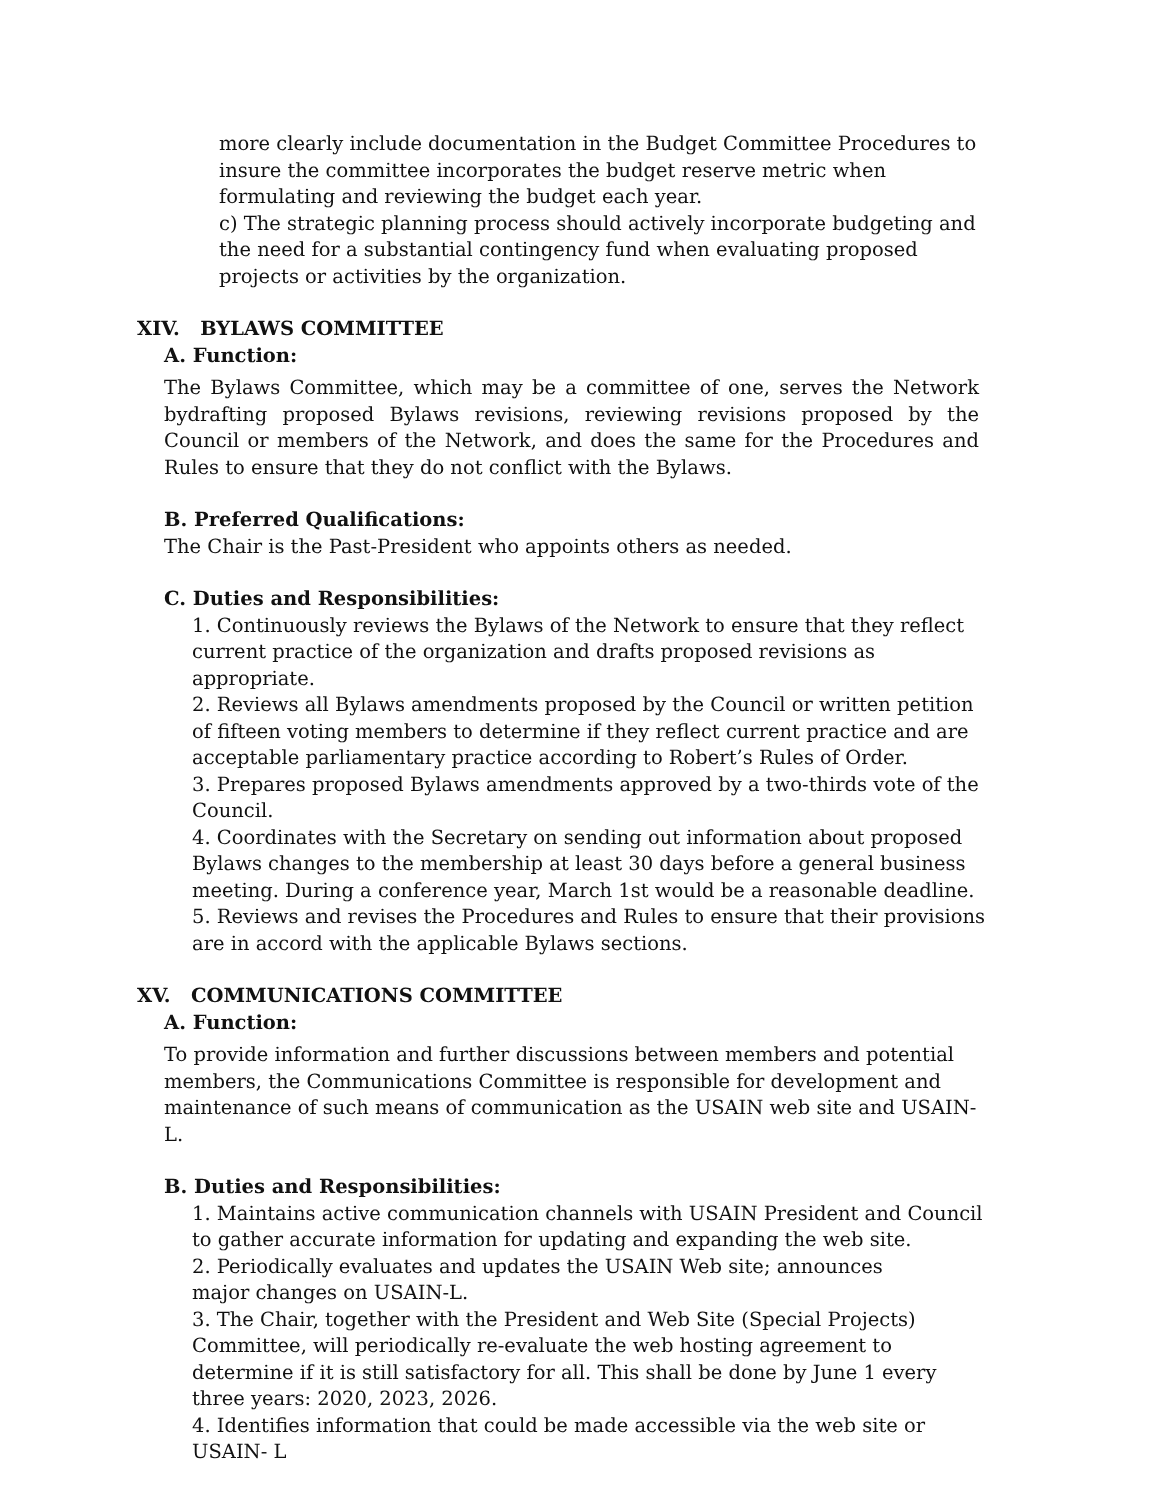more clearly include documentation in the Budget Committee Procedures to insure the committee incorporates the budget reserve metric when formulating and reviewing the budget each year.
c) The strategic planning process should actively incorporate budgeting and the need for a substantial contingency fund when evaluating proposed projects or activities by the organization.
XIV. BYLAWS COMMITTEE
A. Function:
The Bylaws Committee, which may be a committee of one, serves the Network bydrafting proposed Bylaws revisions, reviewing revisions proposed by the Council or members of the Network, and does the same for the Procedures and Rules to ensure that they do not conflict with the Bylaws.
B. Preferred Qualifications:
The Chair is the Past-President who appoints others as needed.
C. Duties and Responsibilities:
1. Continuously reviews the Bylaws of the Network to ensure that they reflect current practice of the organization and drafts proposed revisions as appropriate.
2. Reviews all Bylaws amendments proposed by the Council or written petition of fifteen voting members to determine if they reflect current practice and are acceptable parliamentary practice according to Robert’s Rules of Order.
3. Prepares proposed Bylaws amendments approved by a two-thirds vote of the Council.
4. Coordinates with the Secretary on sending out information about proposed Bylaws changes to the membership at least 30 days before a general business meeting. During a conference year, March 1st would be a reasonable deadline.
5. Reviews and revises the Procedures and Rules to ensure that their provisions are in accord with the applicable Bylaws sections.
XV. COMMUNICATIONS COMMITTEE
A. Function:
To provide information and further discussions between members and potential members, the Communications Committee is responsible for development and maintenance of such means of communication as the USAIN web site and USAIN-L.
B. Duties and Responsibilities:
1. Maintains active communication channels with USAIN President and Council to gather accurate information for updating and expanding the web site.
2. Periodically evaluates and updates the USAIN Web site; announces
major changes on USAIN-L.
3. The Chair, together with the President and Web Site (Special Projects) Committee, will periodically re-evaluate the web hosting agreement to determine if it is still satisfactory for all. This shall be done by June 1 every three years: 2020, 2023, 2026.
4. Identifies information that could be made accessible via the web site or USAIN- L